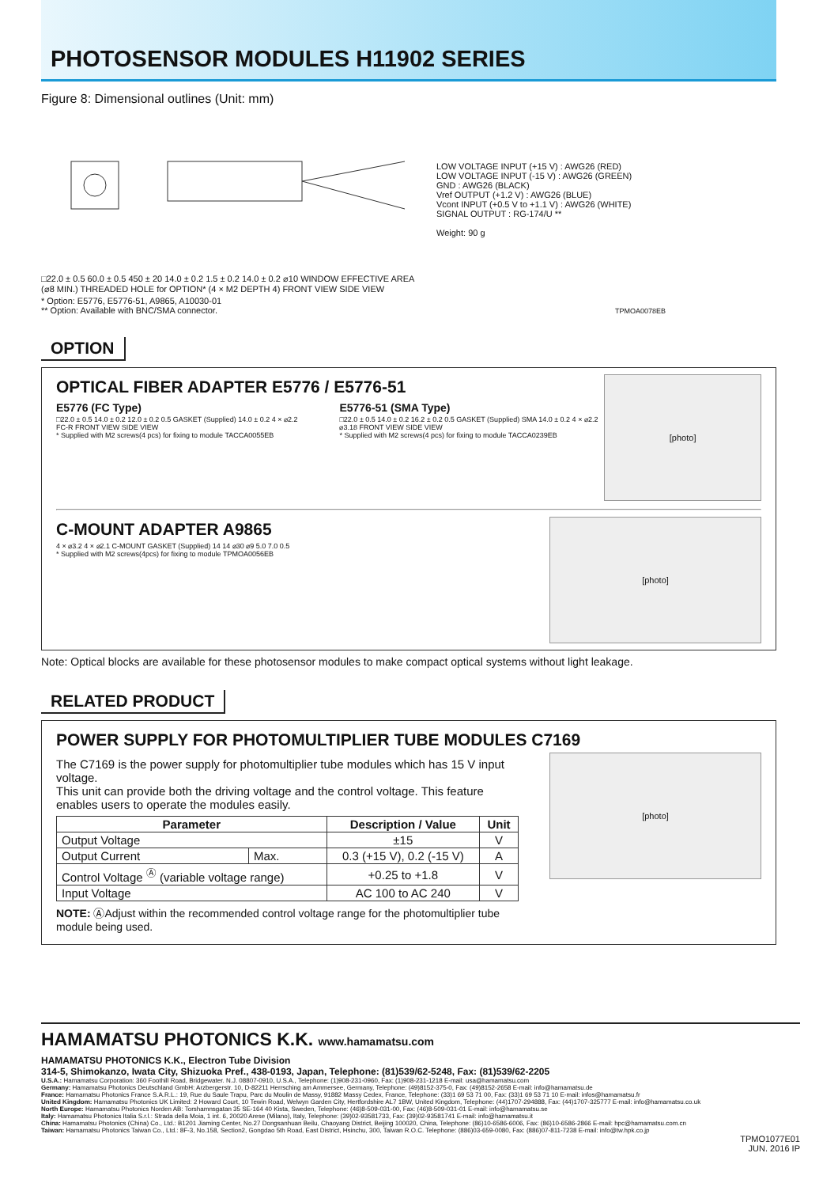PHOTOSENSOR MODULES H11902 SERIES
Figure 8: Dimensional outlines (Unit: mm)
□22.0 ± 0.5 60.0 ± 0.5 450 ± 20 14.0 ± 0.2 1.5 ± 0.2 14.0 ± 0.2 ⌀10 WINDOW EFFECTIVE AREA (⌀8 MIN.) THREADED HOLE for OPTION* (4 × M2 DEPTH 4) FRONT VIEW SIDE VIEW
LOW VOLTAGE INPUT (+15 V) : AWG26 (RED)
LOW VOLTAGE INPUT (-15 V) : AWG26 (GREEN)
GND : AWG26 (BLACK)
Vref OUTPUT (+1.2 V) : AWG26 (BLUE)
Vcont INPUT (+0.5 V to +1.1 V) : AWG26 (WHITE)
SIGNAL OUTPUT : RG-174/U **
Weight: 90 g
* Option: E5776, E5776-51, A9865, A10030-01
** Option: Available with BNC/SMA connector. TPMOA0078EB
OPTION
OPTICAL FIBER ADAPTER E5776 / E5776-51
E5776 (FC Type)
□22.0 ± 0.5 14.0 ± 0.2 12.0 ± 0.2 0.5 GASKET (Supplied) 14.0 ± 0.2 4 × ⌀2.2 FC-R FRONT VIEW SIDE VIEW
* Supplied with M2 screws(4 pcs) for fixing to module TACCA0055EB
E5776-51 (SMA Type)
□22.0 ± 0.5 14.0 ± 0.2 16.2 ± 0.2 0.5 GASKET (Supplied) SMA 14.0 ± 0.2 4 × ⌀2.2 ⌀3.18 FRONT VIEW SIDE VIEW
* Supplied with M2 screws(4 pcs) for fixing to module TACCA0239EB
[photo]
C-MOUNT ADAPTER A9865
4 × ⌀3.2 4 × ⌀2.1 C-MOUNT GASKET (Supplied) 14 14 ⌀30 ⌀9 5.0 7.0 0.5
* Supplied with M2 screws(4pcs) for fixing to module TPMOA0056EB
[photo]
Note: Optical blocks are available for these photosensor modules to make compact optical systems without light leakage.
RELATED PRODUCT
POWER SUPPLY FOR PHOTOMULTIPLIER TUBE MODULES C7169
The C7169 is the power supply for photomultiplier tube modules which has 15 V input voltage.
This unit can provide both the driving voltage and the control voltage. This feature enables users to operate the modules easily.
| Parameter | | Description / Value | Unit |
| --- | --- | --- | --- |
| Output Voltage | | ±15 | V |
| Output Current | Max. | 0.3 (+15 V), 0.2 (-15 V) | A |
| Control Voltage <sup>Ⓐ</sup> (variable voltage range) | | +0.25 to +1.8 | V |
| Input Voltage | | AC 100 to AC 240 | V |
NOTE: ⒶAdjust within the recommended control voltage range for the photomultiplier tube module being used.
[photo]
HAMAMATSU PHOTONICS K.K. www.hamamatsu.com
HAMAMATSU PHOTONICS K.K., Electron Tube Division
314-5, Shimokanzo, Iwata City, Shizuoka Pref., 438-0193, Japan, Telephone: (81)539/62-5248, Fax: (81)539/62-2205
U.S.A.: Hamamatsu Corporation: 360 Foothill Road, Bridgewater. N.J. 08807-0910, U.S.A., Telephone: (1)908-231-0960, Fax: (1)908-231-1218 E-mail: usa@hamamatsu.com
Germany: Hamamatsu Photonics Deutschland GmbH: Arzbergerstr. 10, D-82211 Herrsching am Ammersee, Germany, Telephone: (49)8152-375-0, Fax: (49)8152-2658 E-mail: info@hamamatsu.de
France: Hamamatsu Photonics France S.A.R.L.: 19, Rue du Saule Trapu, Parc du Moulin de Massy, 91882 Massy Cedex, France, Telephone: (33)1 69 53 71 00, Fax: (33)1 69 53 71 10 E-mail: infos@hamamatsu.fr
United Kingdom: Hamamatsu Photonics UK Limited: 2 Howard Court, 10 Tewin Road, Welwyn Garden City, Hertfordshire AL7 1BW, United Kingdom, Telephone: (44)1707-294888, Fax: (44)1707-325777 E-mail: info@hamamatsu.co.uk
North Europe: Hamamatsu Photonics Norden AB: Torshamnsgatan 35 SE-164 40 Kista, Sweden, Telephone: (46)8-509-031-00, Fax: (46)8-509-031-01 E-mail: info@hamamatsu.se
Italy: Hamamatsu Photonics Italia S.r.l.: Strada della Moia, 1 int. 6, 20020 Arese (Milano), Italy, Telephone: (39)02-93581733, Fax: (39)02-93581741 E-mail: info@hamamatsu.it
China: Hamamatsu Photonics (China) Co., Ltd.: B1201 Jiaming Center, No.27 Dongsanhuan Beilu, Chaoyang District, Beijing 100020, China, Telephone: (86)10-6586-6006, Fax: (86)10-6586-2866 E-mail: hpc@hamamatsu.com.cn
Taiwan: Hamamatsu Photonics Taiwan Co., Ltd.: 8F-3, No.158, Section2, Gongdao 5th Road, East District, Hsinchu, 300, Taiwan R.O.C. Telephone: (886)03-659-0080, Fax: (886)07-811-7238 E-mail: info@tw.hpk.co.jp
TPMO1077E01
JUN. 2016 IP